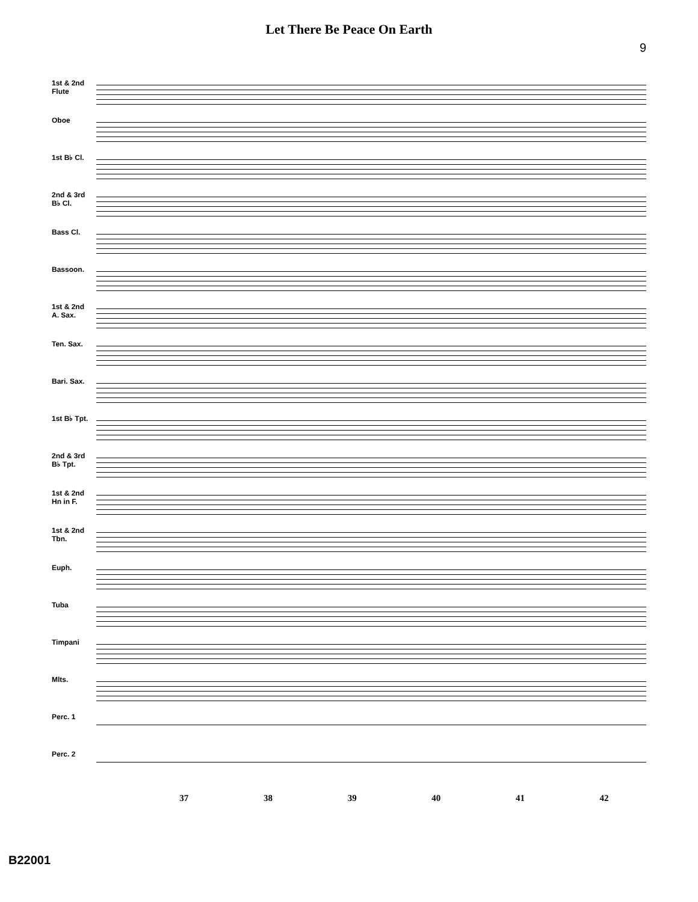Let There Be Peace On Earth
9
1st & 2nd
Flute
Oboe
1st B♭ Cl.
2nd & 3rd
B♭ Cl.
Bass Cl.
Bassoon.
1st & 2nd
A. Sax.
Ten. Sax.
Bari. Sax.
1st B♭ Tpt.
2nd & 3rd
B♭ Tpt.
1st & 2nd
Hn in F.
1st & 2nd
Tbn.
Euph.
Tuba
Timpani
Mlts.
Perc. 1
Perc. 2
37 38 39 40 41 42
B22001